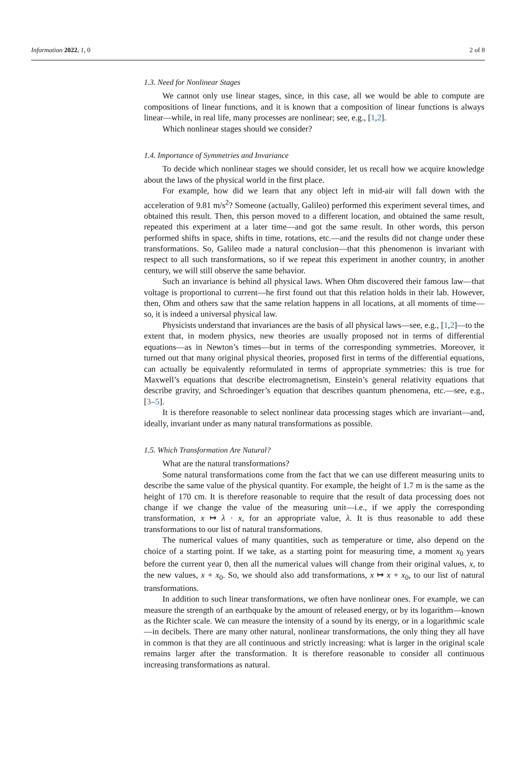Information 2022, 1, 0 2 of 8
1.3. Need for Nonlinear Stages
We cannot only use linear stages, since, in this case, all we would be able to compute are compositions of linear functions, and it is known that a composition of linear functions is always linear—while, in real life, many processes are nonlinear; see, e.g., [1,2].
Which nonlinear stages should we consider?
1.4. Importance of Symmetries and Invariance
To decide which nonlinear stages we should consider, let us recall how we acquire knowledge about the laws of the physical world in the first place.
For example, how did we learn that any object left in mid-air will fall down with the acceleration of 9.81 m/s<sup>2</sup>? Someone (actually, Galileo) performed this experiment several times, and obtained this result. Then, this person moved to a different location, and obtained the same result, repeated this experiment at a later time—and got the same result. In other words, this person performed shifts in space, shifts in time, rotations, etc.—and the results did not change under these transformations. So, Galileo made a natural conclusion—that this phenomenon is invariant with respect to all such transformations, so if we repeat this experiment in another country, in another century, we will still observe the same behavior.
Such an invariance is behind all physical laws. When Ohm discovered their famous law—that voltage is proportional to current—he first found out that this relation holds in their lab. However, then, Ohm and others saw that the same relation happens in all locations, at all moments of time—so, it is indeed a universal physical law.
Physicists understand that invariances are the basis of all physical laws—see, e.g., [1,2]—to the extent that, in modern physics, new theories are usually proposed not in terms of differential equations—as in Newton’s times—but in terms of the corresponding symmetries. Moreover, it turned out that many original physical theories, proposed first in terms of the differential equations, can actually be equivalently reformulated in terms of appropriate symmetries: this is true for Maxwell’s equations that describe electromagnetism, Einstein’s general relativity equations that describe gravity, and Schroedinger’s equation that describes quantum phenomena, etc.—see, e.g., [3–5].
It is therefore reasonable to select nonlinear data processing stages which are invariant—and, ideally, invariant under as many natural transformations as possible.
1.5. Which Transformation Are Natural?
What are the natural transformations?
Some natural transformations come from the fact that we can use different measuring units to describe the same value of the physical quantity. For example, the height of 1.7 m is the same as the height of 170 cm. It is therefore reasonable to require that the result of data processing does not change if we change the value of the measuring unit—i.e., if we apply the corresponding transformation, x ↦ λ · x, for an appropriate value, λ. It is thus reasonable to add these transformations to our list of natural transformations.
The numerical values of many quantities, such as temperature or time, also depend on the choice of a starting point. If we take, as a starting point for measuring time, a moment x<sub>0</sub> years before the current year 0, then all the numerical values will change from their original values, x, to the new values, x + x<sub>0</sub>. So, we should also add transformations, x ↦ x + x<sub>0</sub>, to our list of natural transformations.
In addition to such linear transformations, we often have nonlinear ones. For example, we can measure the strength of an earthquake by the amount of released energy, or by its logarithm—known as the Richter scale. We can measure the intensity of a sound by its energy, or in a logarithmic scale—in decibels. There are many other natural, nonlinear transformations, the only thing they all have in common is that they are all continuous and strictly increasing: what is larger in the original scale remains larger after the transformation. It is therefore reasonable to consider all continuous increasing transformations as natural.